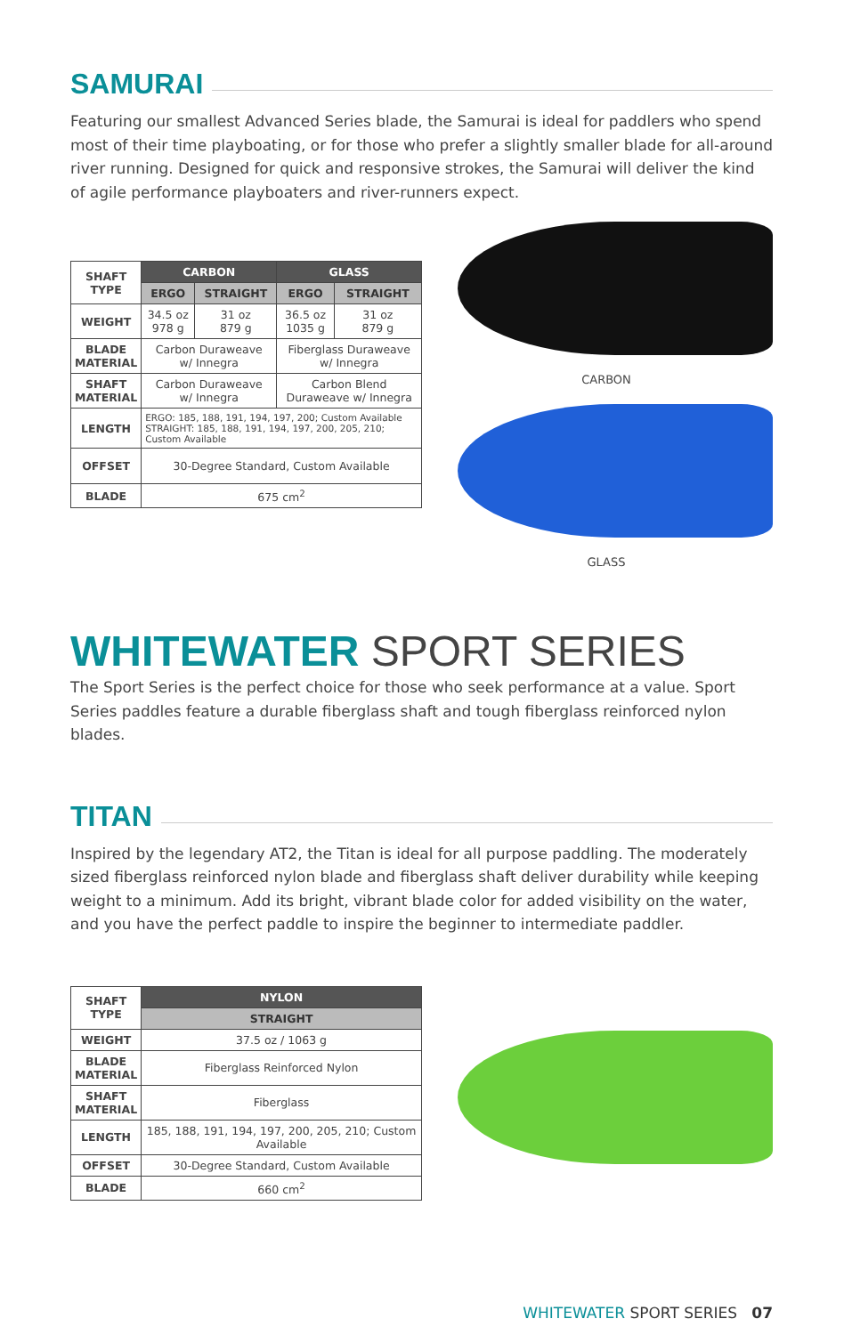SAMURAI
Featuring our smallest Advanced Series blade, the Samurai is ideal for paddlers who spend most of their time playboating, or for those who prefer a slightly smaller blade for all-around river running. Designed for quick and responsive strokes, the Samurai will deliver the kind of agile performance playboaters and river-runners expect.
| SHAFT TYPE | CARBON | | GLASS | |
| | ERGO | STRAIGHT | ERGO | STRAIGHT |
| WEIGHT | 34.5 oz 978 g | 31 oz 879 g | 36.5 oz 1035 g | 31 oz 879 g |
| BLADE MATERIAL | Carbon Duraweave w/ Innegra | | Fiberglass Duraweave w/ Innegra | |
| SHAFT MATERIAL | Carbon Duraweave w/ Innegra | | Carbon Blend Duraweave w/ Innegra | |
| LENGTH | ERGO: 185, 188, 191, 194, 197, 200; Custom Available STRAIGHT: 185, 188, 191, 194, 197, 200, 205, 210; Custom Available | | | |
| OFFSET | 30-Degree Standard, Custom Available | | | |
| BLADE | 675 cm<sup>2</sup> | | | |
CARBON
GLASS
WHITEWATER SPORT SERIES
The Sport Series is the perfect choice for those who seek performance at a value. Sport Series paddles feature a durable fiberglass shaft and tough fiberglass reinforced nylon blades.
TITAN
Inspired by the legendary AT2, the Titan is ideal for all purpose paddling. The moderately sized fiberglass reinforced nylon blade and fiberglass shaft deliver durability while keeping weight to a minimum. Add its bright, vibrant blade color for added visibility on the water, and you have the perfect paddle to inspire the beginner to intermediate paddler.
| SHAFT TYPE | NYLON |
| | STRAIGHT |
| WEIGHT | 37.5 oz / 1063 g |
| BLADE MATERIAL | Fiberglass Reinforced Nylon |
| SHAFT MATERIAL | Fiberglass |
| LENGTH | 185, 188, 191, 194, 197, 200, 205, 210; Custom Available |
| OFFSET | 30-Degree Standard, Custom Available |
| BLADE | 660 cm<sup>2</sup> |
WHITEWATER SPORT SERIES 07